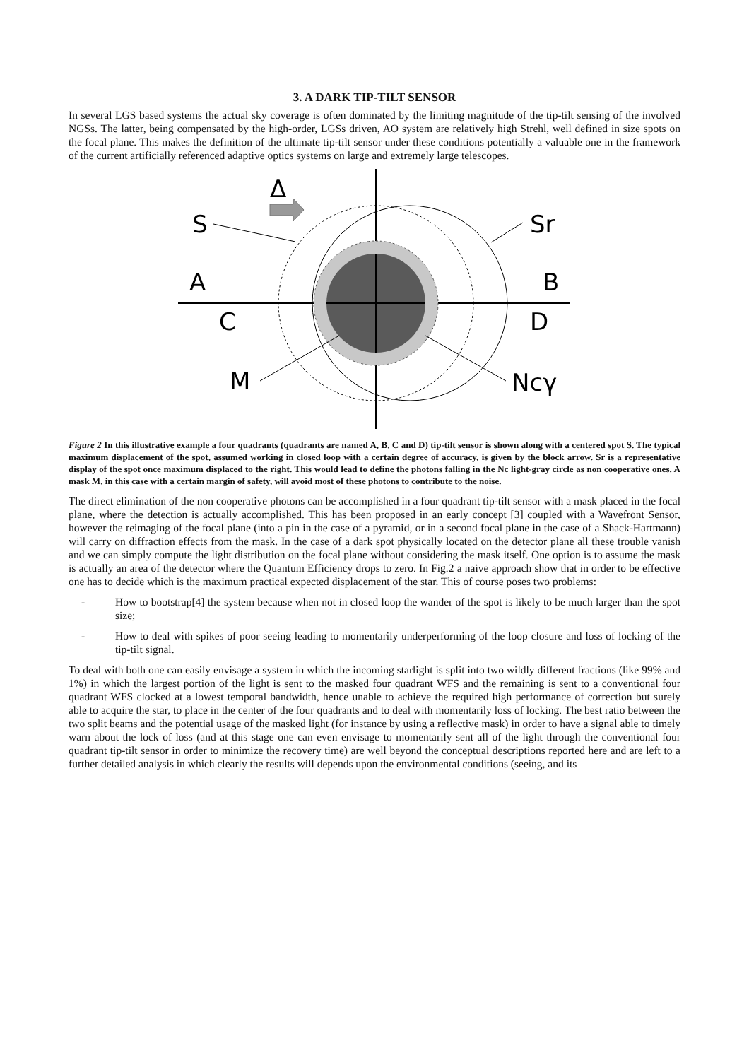3. A DARK TIP-TILT SENSOR
In several LGS based systems the actual sky coverage is often dominated by the limiting magnitude of the tip-tilt sensing of the involved NGSs. The latter, being compensated by the high-order, LGSs driven, AO system are relatively high Strehl, well defined in size spots on the focal plane. This makes the definition of the ultimate tip-tilt sensor under these conditions potentially a valuable one in the framework of the current artificially referenced adaptive optics systems on large and extremely large telescopes.
Δ
S
Sr
A
B
C
D
M
Ncγ
Figure 2 In this illustrative example a four quadrants (quadrants are named A, B, C and D) tip-tilt sensor is shown along with a centered spot S. The typical maximum displacement of the spot, assumed working in closed loop with a certain degree of accuracy, is given by the block arrow. Sr is a representative display of the spot once maximum displaced to the right. This would lead to define the photons falling in the Nc light-gray circle as non cooperative ones. A mask M, in this case with a certain margin of safety, will avoid most of these photons to contribute to the noise.
The direct elimination of the non cooperative photons can be accomplished in a four quadrant tip-tilt sensor with a mask placed in the focal plane, where the detection is actually accomplished. This has been proposed in an early concept [3] coupled with a Wavefront Sensor, however the reimaging of the focal plane (into a pin in the case of a pyramid, or in a second focal plane in the case of a Shack-Hartmann) will carry on diffraction effects from the mask. In the case of a dark spot physically located on the detector plane all these trouble vanish and we can simply compute the light distribution on the focal plane without considering the mask itself. One option is to assume the mask is actually an area of the detector where the Quantum Efficiency drops to zero. In Fig.2 a naive approach show that in order to be effective one has to decide which is the maximum practical expected displacement of the star. This of course poses two problems:
- How to bootstrap[4] the system because when not in closed loop the wander of the spot is likely to be much larger than the spot size;
- How to deal with spikes of poor seeing leading to momentarily underperforming of the loop closure and loss of locking of the tip-tilt signal.
To deal with both one can easily envisage a system in which the incoming starlight is split into two wildly different fractions (like 99% and 1%) in which the largest portion of the light is sent to the masked four quadrant WFS and the remaining is sent to a conventional four quadrant WFS clocked at a lowest temporal bandwidth, hence unable to achieve the required high performance of correction but surely able to acquire the star, to place in the center of the four quadrants and to deal with momentarily loss of locking. The best ratio between the two split beams and the potential usage of the masked light (for instance by using a reflective mask) in order to have a signal able to timely warn about the lock of loss (and at this stage one can even envisage to momentarily sent all of the light through the conventional four quadrant tip-tilt sensor in order to minimize the recovery time) are well beyond the conceptual descriptions reported here and are left to a further detailed analysis in which clearly the results will depends upon the environmental conditions (seeing, and its